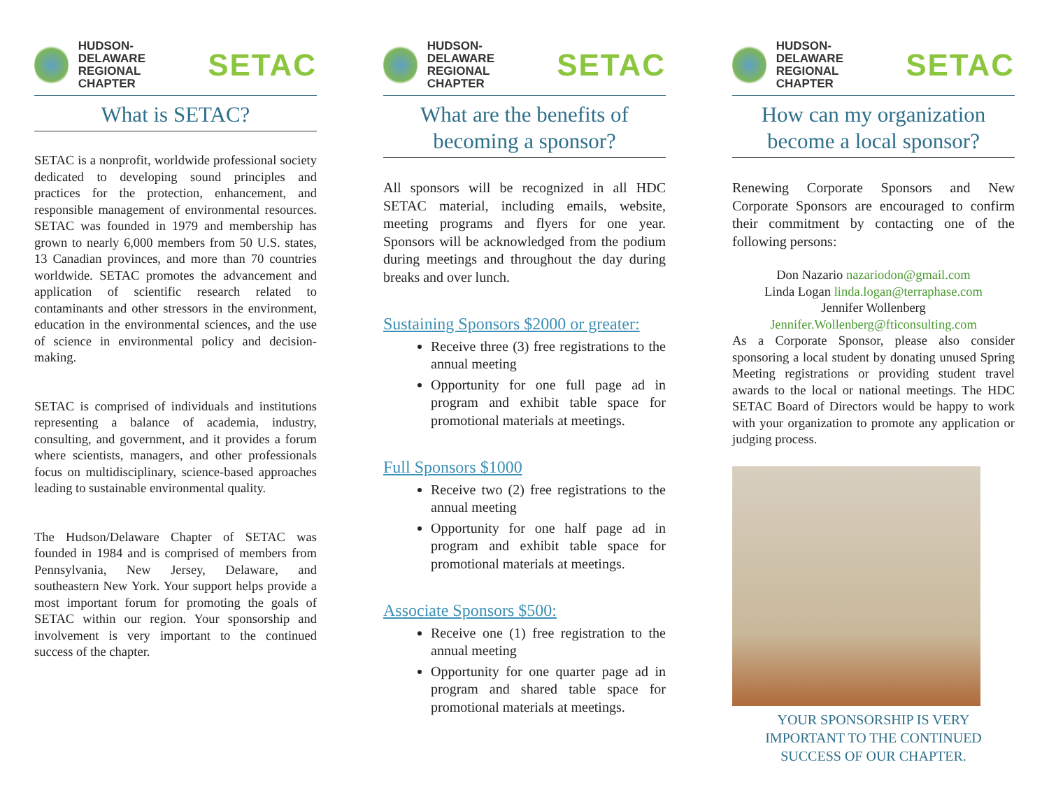HUDSON-DELAWARE
REGIONAL CHAPTER
SETAC
What is SETAC?
SETAC is a nonprofit, worldwide professional society dedicated to developing sound principles and practices for the protection, enhancement, and responsible management of environmental resources. SETAC was founded in 1979 and membership has grown to nearly 6,000 members from 50 U.S. states, 13 Canadian provinces, and more than 70 countries worldwide. SETAC promotes the advancement and application of scientific research related to contaminants and other stressors in the environment, education in the environmental sciences, and the use of science in environmental policy and decision-making.
SETAC is comprised of individuals and institutions representing a balance of academia, industry, consulting, and government, and it provides a forum where scientists, managers, and other professionals focus on multidisciplinary, science-based approaches leading to sustainable environmental quality.
The Hudson/Delaware Chapter of SETAC was founded in 1984 and is comprised of members from Pennsylvania, New Jersey, Delaware, and southeastern New York. Your support helps provide a most important forum for promoting the goals of SETAC within our region. Your sponsorship and involvement is very important to the continued success of the chapter.
HUDSON-DELAWARE
REGIONAL CHAPTER
SETAC
What are the benefits of becoming a sponsor?
All sponsors will be recognized in all HDC SETAC material, including emails, website, meeting programs and flyers for one year. Sponsors will be acknowledged from the podium during meetings and throughout the day during breaks and over lunch.
Sustaining Sponsors $2000 or greater:
Receive three (3) free registrations to the annual meeting
Opportunity for one full page ad in program and exhibit table space for promotional materials at meetings.
Full Sponsors $1000
Receive two (2) free registrations to the annual meeting
Opportunity for one half page ad in program and exhibit table space for promotional materials at meetings.
Associate Sponsors $500:
Receive one (1) free registration to the annual meeting
Opportunity for one quarter page ad in program and shared table space for promotional materials at meetings.
HUDSON-DELAWARE
REGIONAL CHAPTER
SETAC
How can my organization become a local sponsor?
Renewing Corporate Sponsors and New Corporate Sponsors are encouraged to confirm their commitment by contacting one of the following persons:
Don Nazario nazariodon@gmail.com
Linda Logan linda.logan@terraphase.com
Jennifer Wollenberg
Jennifer.Wollenberg@fticonsulting.com
As a Corporate Sponsor, please also consider sponsoring a local student by donating unused Spring Meeting registrations or providing student travel awards to the local or national meetings. The HDC SETAC Board of Directors would be happy to work with your organization to promote any application or judging process.
YOUR SPONSORSHIP IS VERY
IMPORTANT TO THE CONTINUED
SUCCESS OF OUR CHAPTER.